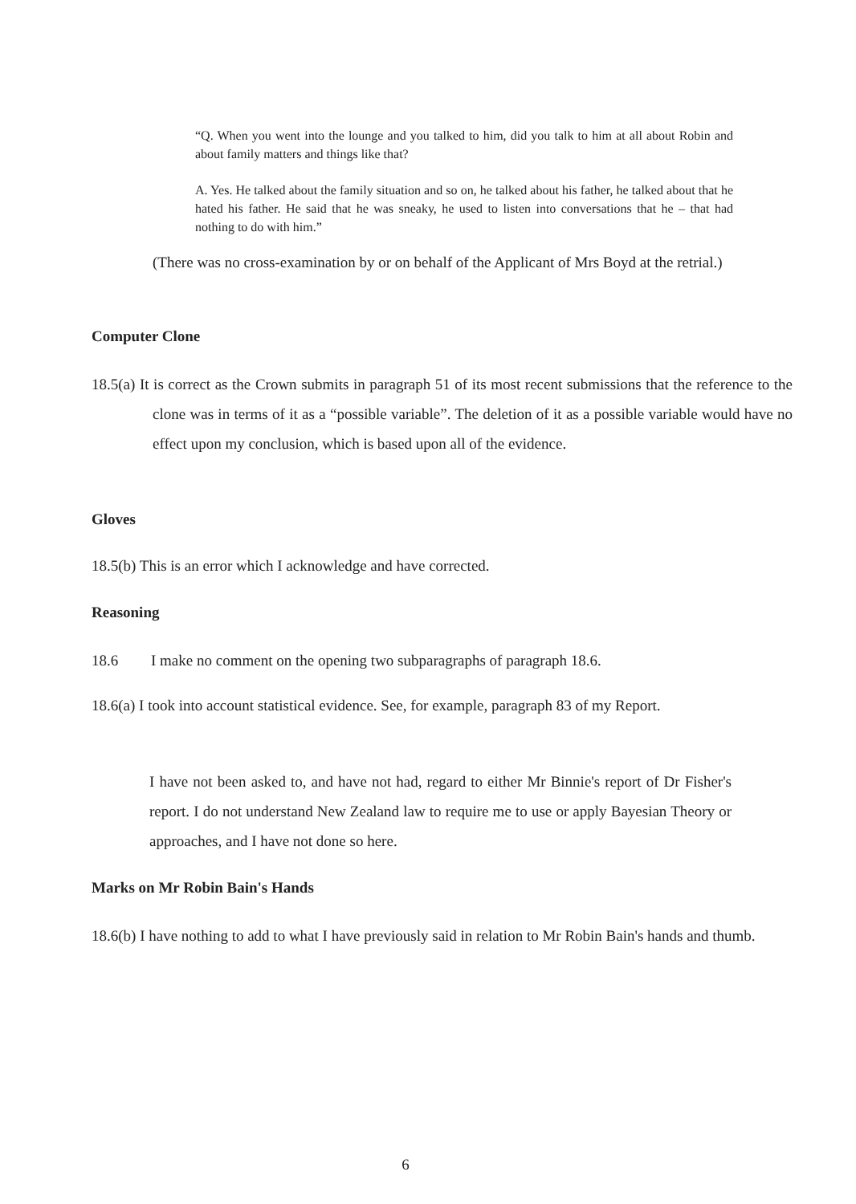“Q. When you went into the lounge and you talked to him, did you talk to him at all about Robin and about family matters and things like that?
A. Yes. He talked about the family situation and so on, he talked about his father, he talked about that he hated his father. He said that he was sneaky, he used to listen into conversations that he – that had nothing to do with him.”
(There was no cross-examination by or on behalf of the Applicant of Mrs Boyd at the retrial.)
Computer Clone
18.5(a) It is correct as the Crown submits in paragraph 51 of its most recent submissions that the reference to the clone was in terms of it as a “possible variable”. The deletion of it as a possible variable would have no effect upon my conclusion, which is based upon all of the evidence.
Gloves
18.5(b) This is an error which I acknowledge and have corrected.
Reasoning
18.6 I make no comment on the opening two subparagraphs of paragraph 18.6.
18.6(a) I took into account statistical evidence. See, for example, paragraph 83 of my Report.
I have not been asked to, and have not had, regard to either Mr Binnie's report of Dr Fisher's report. I do not understand New Zealand law to require me to use or apply Bayesian Theory or approaches, and I have not done so here.
Marks on Mr Robin Bain's Hands
18.6(b) I have nothing to add to what I have previously said in relation to Mr Robin Bain's hands and thumb.
6